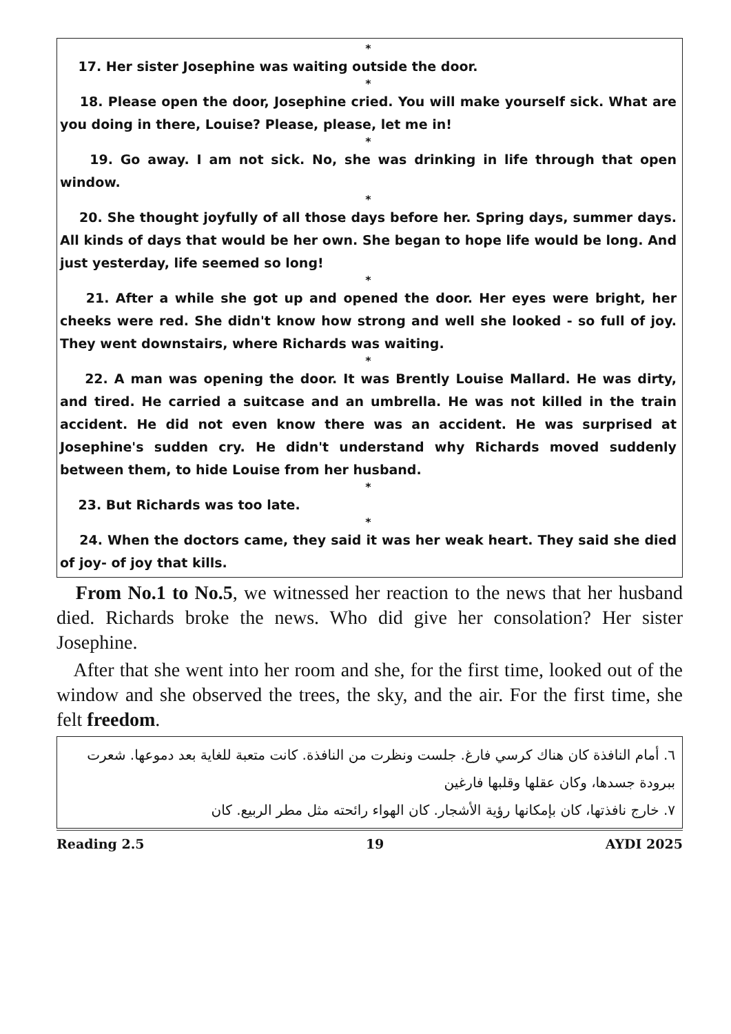*
17. Her sister Josephine was waiting outside the door.
*
18. Please open the door, Josephine cried. You will make yourself sick. What are you doing in there, Louise? Please, please, let me in!
*
19. Go away. I am not sick. No, she was drinking in life through that open window.
*
20. She thought joyfully of all those days before her. Spring days, summer days. All kinds of days that would be her own. She began to hope life would be long. And just yesterday, life seemed so long!
*
21. After a while she got up and opened the door. Her eyes were bright, her cheeks were red. She didn't know how strong and well she looked - so full of joy. They went downstairs, where Richards was waiting.
*
22. A man was opening the door. It was Brently Louise Mallard. He was dirty, and tired. He carried a suitcase and an umbrella. He was not killed in the train accident. He did not even know there was an accident. He was surprised at Josephine's sudden cry. He didn't understand why Richards moved suddenly between them, to hide Louise from her husband.
*
23. But Richards was too late.
*
24. When the doctors came, they said it was her weak heart. They said she died of joy- of joy that kills.
From No.1 to No.5, we witnessed her reaction to the news that her husband died. Richards broke the news. Who did give her consolation? Her sister Josephine.
After that she went into her room and she, for the first time, looked out of the window and she observed the trees, the sky, and the air. For the first time, she felt freedom.
٦. أمام النافذة كان هناك كرسي فارغ. جلست ونظرت من النافذة. كانت متعبة للغاية بعد دموعها. شعرت ببرودة جسدها، وكان عقلها وقلبها فارغين
٧. خارج نافذتها، كان بإمكانها رؤية الأشجار. كان الهواء رائحته مثل مطر الربيع. كان
Reading 2.5 19 AYDI 2025